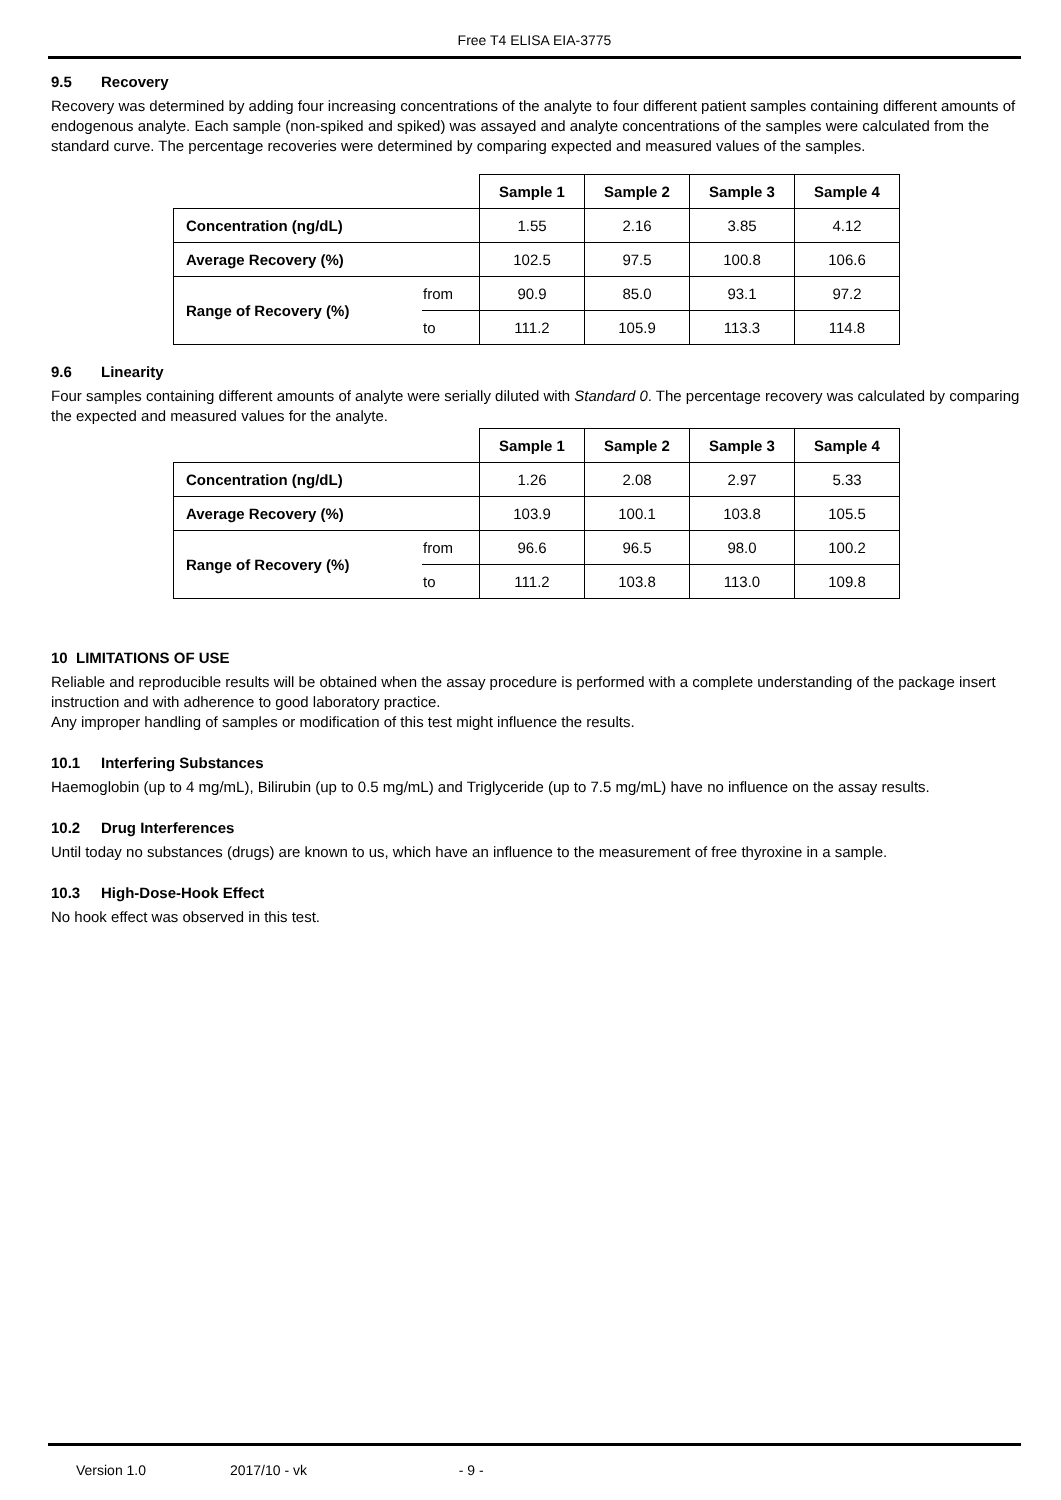Free T4 ELISA EIA-3775
9.5 Recovery
Recovery was determined by adding four increasing concentrations of the analyte to four different patient samples containing different amounts of endogenous analyte. Each sample (non-spiked and spiked) was assayed and analyte concentrations of the samples were calculated from the standard curve. The percentage recoveries were determined by comparing expected and measured values of the samples.
| | | Sample 1 | Sample 2 | Sample 3 | Sample 4 |
| --- | --- | --- | --- | --- | --- |
| Concentration (ng/dL) | | 1.55 | 2.16 | 3.85 | 4.12 |
| Average Recovery (%) | | 102.5 | 97.5 | 100.8 | 106.6 |
| Range of Recovery (%) | from | 90.9 | 85.0 | 93.1 | 97.2 |
| | to | 111.2 | 105.9 | 113.3 | 114.8 |
9.6 Linearity
Four samples containing different amounts of analyte were serially diluted with Standard 0. The percentage recovery was calculated by comparing the expected and measured values for the analyte.
| | | Sample 1 | Sample 2 | Sample 3 | Sample 4 |
| --- | --- | --- | --- | --- | --- |
| Concentration (ng/dL) | | 1.26 | 2.08 | 2.97 | 5.33 |
| Average Recovery (%) | | 103.9 | 100.1 | 103.8 | 105.5 |
| Range of Recovery (%) | from | 96.6 | 96.5 | 98.0 | 100.2 |
| | to | 111.2 | 103.8 | 113.0 | 109.8 |
10 LIMITATIONS OF USE
Reliable and reproducible results will be obtained when the assay procedure is performed with a complete understanding of the package insert instruction and with adherence to good laboratory practice.
Any improper handling of samples or modification of this test might influence the results.
10.1 Interfering Substances
Haemoglobin (up to 4 mg/mL), Bilirubin (up to 0.5 mg/mL) and Triglyceride (up to 7.5 mg/mL) have no influence on the assay results.
10.2 Drug Interferences
Until today no substances (drugs) are known to us, which have an influence to the measurement of free thyroxine in a sample.
10.3 High-Dose-Hook Effect
No hook effect was observed in this test.
Version 1.0 2017/10 - vk - 9 -